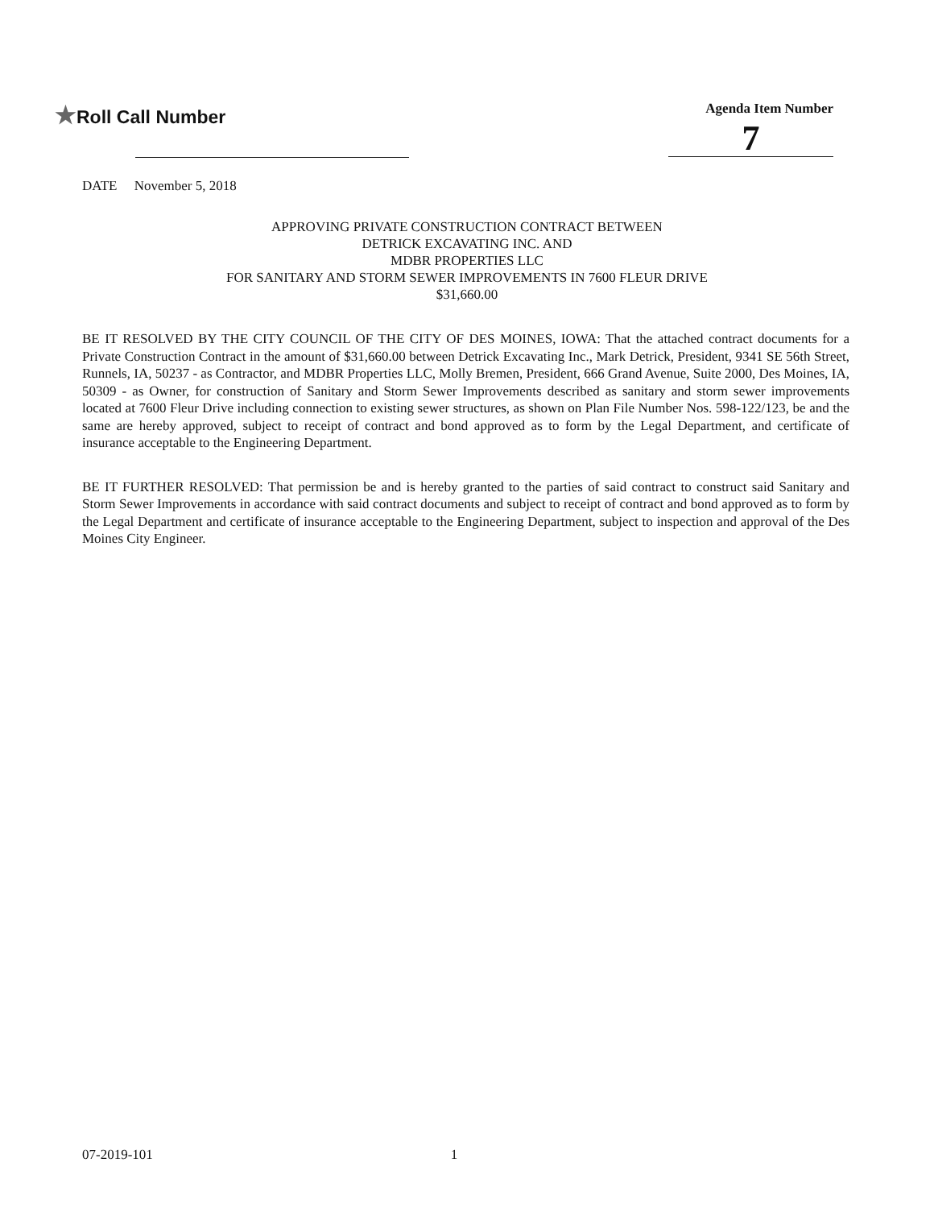★Roll Call Number
Agenda Item Number
7
DATE November 5, 2018
APPROVING PRIVATE CONSTRUCTION CONTRACT BETWEEN
DETRICK EXCAVATING INC. AND
MDBR PROPERTIES LLC
FOR SANITARY AND STORM SEWER IMPROVEMENTS IN 7600 FLEUR DRIVE
$31,660.00
BE IT RESOLVED BY THE CITY COUNCIL OF THE CITY OF DES MOINES, IOWA: That the attached contract documents for a Private Construction Contract in the amount of $31,660.00 between Detrick Excavating Inc., Mark Detrick, President, 9341 SE 56th Street, Runnels, IA, 50237 - as Contractor, and MDBR Properties LLC, Molly Bremen, President, 666 Grand Avenue, Suite 2000, Des Moines, IA, 50309 - as Owner, for construction of Sanitary and Storm Sewer Improvements described as sanitary and storm sewer improvements located at 7600 Fleur Drive including connection to existing sewer structures, as shown on Plan File Number Nos. 598-122/123, be and the same are hereby approved, subject to receipt of contract and bond approved as to form by the Legal Department, and certificate of insurance acceptable to the Engineering Department.
BE IT FURTHER RESOLVED: That permission be and is hereby granted to the parties of said contract to construct said Sanitary and Storm Sewer Improvements in accordance with said contract documents and subject to receipt of contract and bond approved as to form by the Legal Department and certificate of insurance acceptable to the Engineering Department, subject to inspection and approval of the Des Moines City Engineer.
07-2019-101 1